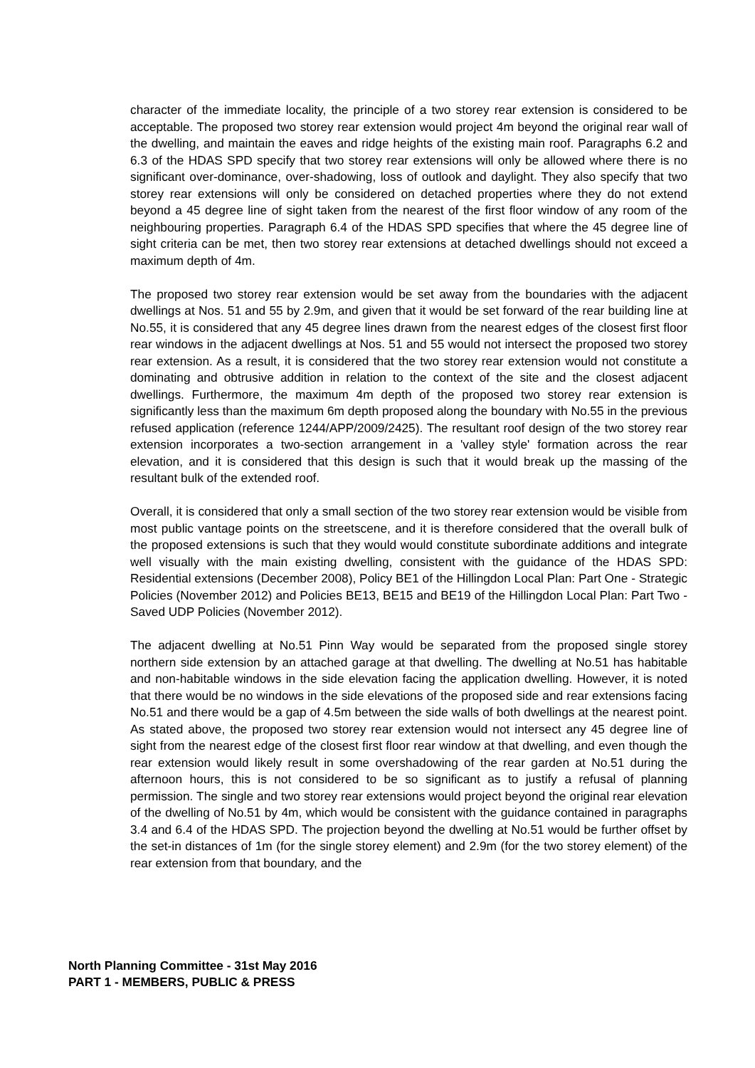character of the immediate locality, the principle of a two storey rear extension is considered to be acceptable. The proposed two storey rear extension would project 4m beyond the original rear wall of the dwelling, and maintain the eaves and ridge heights of the existing main roof. Paragraphs 6.2 and 6.3 of the HDAS SPD specify that two storey rear extensions will only be allowed where there is no significant over-dominance, over-shadowing, loss of outlook and daylight. They also specify that two storey rear extensions will only be considered on detached properties where they do not extend beyond a 45 degree line of sight taken from the nearest of the first floor window of any room of the neighbouring properties. Paragraph 6.4 of the HDAS SPD specifies that where the 45 degree line of sight criteria can be met, then two storey rear extensions at detached dwellings should not exceed a maximum depth of 4m.
The proposed two storey rear extension would be set away from the boundaries with the adjacent dwellings at Nos. 51 and 55 by 2.9m, and given that it would be set forward of the rear building line at No.55, it is considered that any 45 degree lines drawn from the nearest edges of the closest first floor rear windows in the adjacent dwellings at Nos. 51 and 55 would not intersect the proposed two storey rear extension. As a result, it is considered that the two storey rear extension would not constitute a dominating and obtrusive addition in relation to the context of the site and the closest adjacent dwellings. Furthermore, the maximum 4m depth of the proposed two storey rear extension is significantly less than the maximum 6m depth proposed along the boundary with No.55 in the previous refused application (reference 1244/APP/2009/2425). The resultant roof design of the two storey rear extension incorporates a two-section arrangement in a 'valley style' formation across the rear elevation, and it is considered that this design is such that it would break up the massing of the resultant bulk of the extended roof.
Overall, it is considered that only a small section of the two storey rear extension would be visible from most public vantage points on the streetscene, and it is therefore considered that the overall bulk of the proposed extensions is such that they would would constitute subordinate additions and integrate well visually with the main existing dwelling, consistent with the guidance of the HDAS SPD: Residential extensions (December 2008), Policy BE1 of the Hillingdon Local Plan: Part One - Strategic Policies (November 2012) and Policies BE13, BE15 and BE19 of the Hillingdon Local Plan: Part Two - Saved UDP Policies (November 2012).
The adjacent dwelling at No.51 Pinn Way would be separated from the proposed single storey northern side extension by an attached garage at that dwelling. The dwelling at No.51 has habitable and non-habitable windows in the side elevation facing the application dwelling. However, it is noted that there would be no windows in the side elevations of the proposed side and rear extensions facing No.51 and there would be a gap of 4.5m between the side walls of both dwellings at the nearest point. As stated above, the proposed two storey rear extension would not intersect any 45 degree line of sight from the nearest edge of the closest first floor rear window at that dwelling, and even though the rear extension would likely result in some overshadowing of the rear garden at No.51 during the afternoon hours, this is not considered to be so significant as to justify a refusal of planning permission. The single and two storey rear extensions would project beyond the original rear elevation of the dwelling of No.51 by 4m, which would be consistent with the guidance contained in paragraphs 3.4 and 6.4 of the HDAS SPD. The projection beyond the dwelling at No.51 would be further offset by the set-in distances of 1m (for the single storey element) and 2.9m (for the two storey element) of the rear extension from that boundary, and the
North Planning Committee - 31st May 2016
PART 1 - MEMBERS, PUBLIC & PRESS